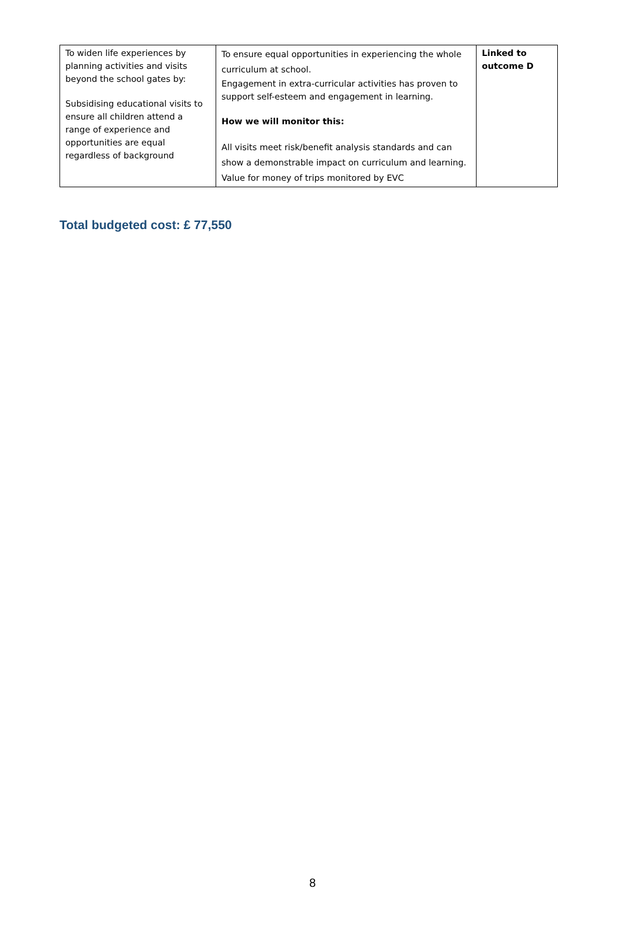| To widen life experiences by planning activities and visits beyond the school gates by: Subsidising educational visits to ensure all children attend a range of experience and opportunities are equal regardless of background | To ensure equal opportunities in experiencing the whole curriculum at school. Engagement in extra-curricular activities has proven to support self-esteem and engagement in learning. How we will monitor this: All visits meet risk/benefit analysis standards and can show a demonstrable impact on curriculum and learning. Value for money of trips monitored by EVC | Linked to outcome D |
Total budgeted cost: £ 77,550
8